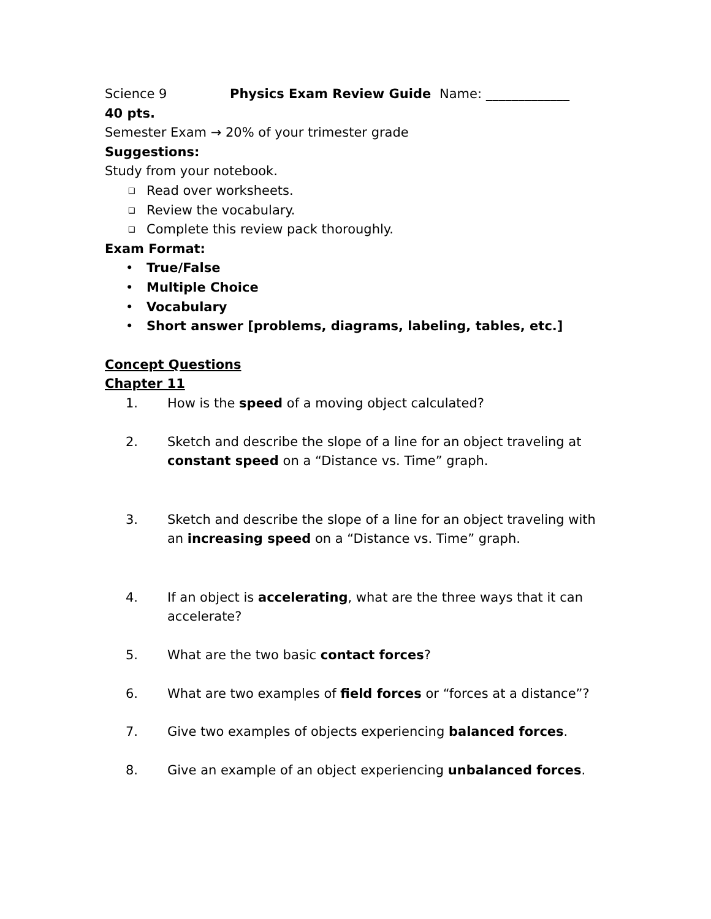Science 9 Physics Exam Review Guide Name: _____________
40 pts.
Semester Exam → 20% of your trimester grade
Suggestions:
Study from your notebook.
❑ Read over worksheets.
❑ Review the vocabulary.
❑ Complete this review pack thoroughly.
Exam Format:
• True/False
• Multiple Choice
• Vocabulary
• Short answer [problems, diagrams, labeling, tables, etc.]
Concept Questions
Chapter 11
1. How is the speed of a moving object calculated?
2. Sketch and describe the slope of a line for an object traveling at constant speed on a “Distance vs. Time” graph.
3. Sketch and describe the slope of a line for an object traveling with an increasing speed on a “Distance vs. Time” graph.
4. If an object is accelerating, what are the three ways that it can accelerate?
5. What are the two basic contact forces?
6. What are two examples of field forces or “forces at a distance”?
7. Give two examples of objects experiencing balanced forces.
8. Give an example of an object experiencing unbalanced forces.